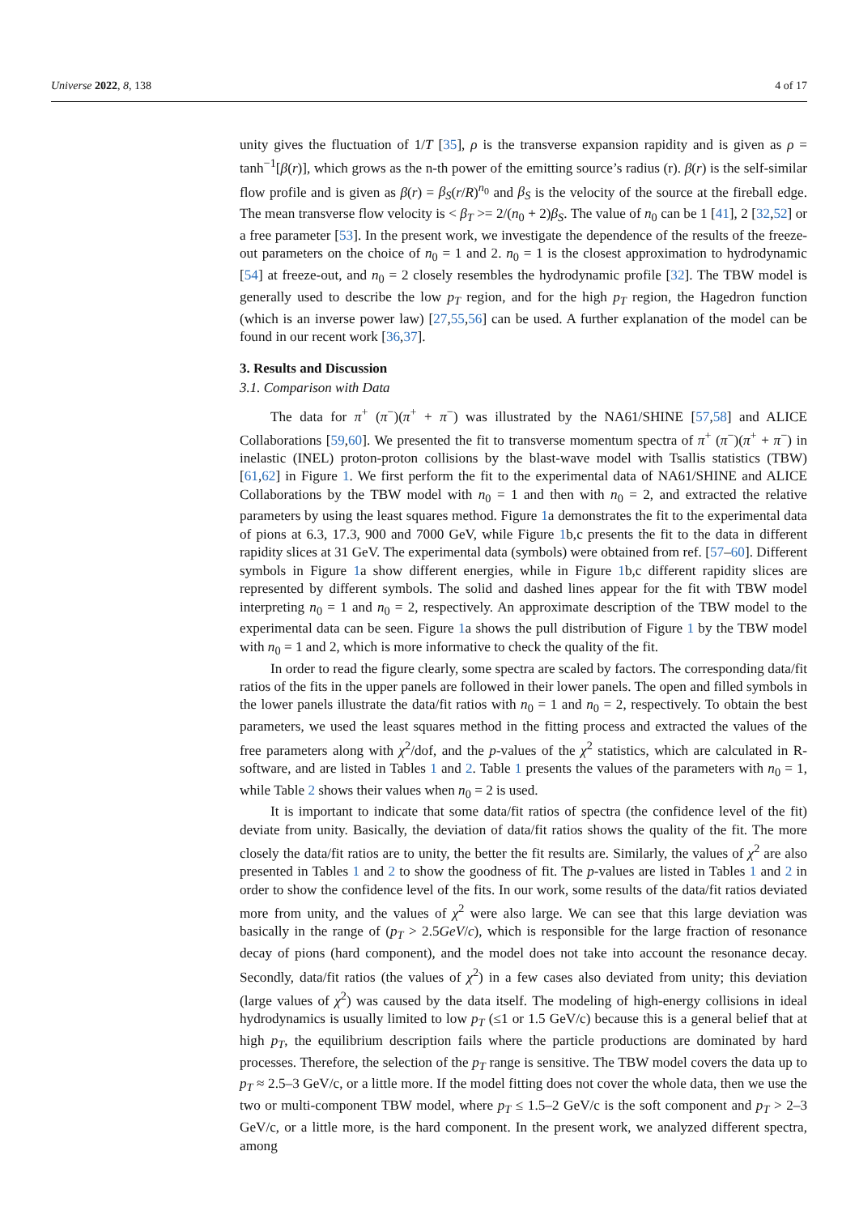Universe 2022, 8, 138 4 of 17
unity gives the fluctuation of 1/T [35], ρ is the transverse expansion rapidity and is given as ρ = tanh<sup>−1</sup>[β(r)], which grows as the n-th power of the emitting source’s radius (r). β(r) is the self-similar flow profile and is given as β(r) = β<sub>S</sub>(r/R)<sup>n<sub>0</sub></sup> and β<sub>S</sub> is the velocity of the source at the fireball edge. The mean transverse flow velocity is < β<sub>T</sub> >= 2/(n<sub>0</sub> + 2)β<sub>S</sub>. The value of n<sub>0</sub> can be 1 [41], 2 [32,52] or a free parameter [53]. In the present work, we investigate the dependence of the results of the freeze-out parameters on the choice of n<sub>0</sub> = 1 and 2. n<sub>0</sub> = 1 is the closest approximation to hydrodynamic [54] at freeze-out, and n<sub>0</sub> = 2 closely resembles the hydrodynamic profile [32]. The TBW model is generally used to describe the low p<sub>T</sub> region, and for the high p<sub>T</sub> region, the Hagedron function (which is an inverse power law) [27,55,56] can be used. A further explanation of the model can be found in our recent work [36,37].
3. Results and Discussion
3.1. Comparison with Data
The data for π<sup>+</sup> (π<sup>−</sup>)(π<sup>+</sup> + π<sup>−</sup>) was illustrated by the NA61/SHINE [57,58] and ALICE Collaborations [59,60]. We presented the fit to transverse momentum spectra of π<sup>+</sup> (π<sup>−</sup>)(π<sup>+</sup> + π<sup>−</sup>) in inelastic (INEL) proton-proton collisions by the blast-wave model with Tsallis statistics (TBW) [61,62] in Figure 1. We first perform the fit to the experimental data of NA61/SHINE and ALICE Collaborations by the TBW model with n<sub>0</sub> = 1 and then with n<sub>0</sub> = 2, and extracted the relative parameters by using the least squares method. Figure 1a demonstrates the fit to the experimental data of pions at 6.3, 17.3, 900 and 7000 GeV, while Figure 1b,c presents the fit to the data in different rapidity slices at 31 GeV. The experimental data (symbols) were obtained from ref. [57–60]. Different symbols in Figure 1a show different energies, while in Figure 1b,c different rapidity slices are represented by different symbols. The solid and dashed lines appear for the fit with TBW model interpreting n<sub>0</sub> = 1 and n<sub>0</sub> = 2, respectively. An approximate description of the TBW model to the experimental data can be seen. Figure 1a shows the pull distribution of Figure 1 by the TBW model with n<sub>0</sub> = 1 and 2, which is more informative to check the quality of the fit.
In order to read the figure clearly, some spectra are scaled by factors. The corresponding data/fit ratios of the fits in the upper panels are followed in their lower panels. The open and filled symbols in the lower panels illustrate the data/fit ratios with n<sub>0</sub> = 1 and n<sub>0</sub> = 2, respectively. To obtain the best parameters, we used the least squares method in the fitting process and extracted the values of the free parameters along with χ<sup>2</sup>/dof, and the p-values of the χ<sup>2</sup> statistics, which are calculated in R-software, and are listed in Tables 1 and 2. Table 1 presents the values of the parameters with n<sub>0</sub> = 1, while Table 2 shows their values when n<sub>0</sub> = 2 is used.
It is important to indicate that some data/fit ratios of spectra (the confidence level of the fit) deviate from unity. Basically, the deviation of data/fit ratios shows the quality of the fit. The more closely the data/fit ratios are to unity, the better the fit results are. Similarly, the values of χ<sup>2</sup> are also presented in Tables 1 and 2 to show the goodness of fit. The p-values are listed in Tables 1 and 2 in order to show the confidence level of the fits. In our work, some results of the data/fit ratios deviated more from unity, and the values of χ<sup>2</sup> were also large. We can see that this large deviation was basically in the range of (p<sub>T</sub> > 2.5GeV/c), which is responsible for the large fraction of resonance decay of pions (hard component), and the model does not take into account the resonance decay. Secondly, data/fit ratios (the values of χ<sup>2</sup>) in a few cases also deviated from unity; this deviation (large values of χ<sup>2</sup>) was caused by the data itself. The modeling of high-energy collisions in ideal hydrodynamics is usually limited to low p<sub>T</sub> (≤1 or 1.5 GeV/c) because this is a general belief that at high p<sub>T</sub>, the equilibrium description fails where the particle productions are dominated by hard processes. Therefore, the selection of the p<sub>T</sub> range is sensitive. The TBW model covers the data up to p<sub>T</sub> ≈ 2.5–3 GeV/c, or a little more. If the model fitting does not cover the whole data, then we use the two or multi-component TBW model, where p<sub>T</sub> ≤ 1.5–2 GeV/c is the soft component and p<sub>T</sub> > 2–3 GeV/c, or a little more, is the hard component. In the present work, we analyzed different spectra, among